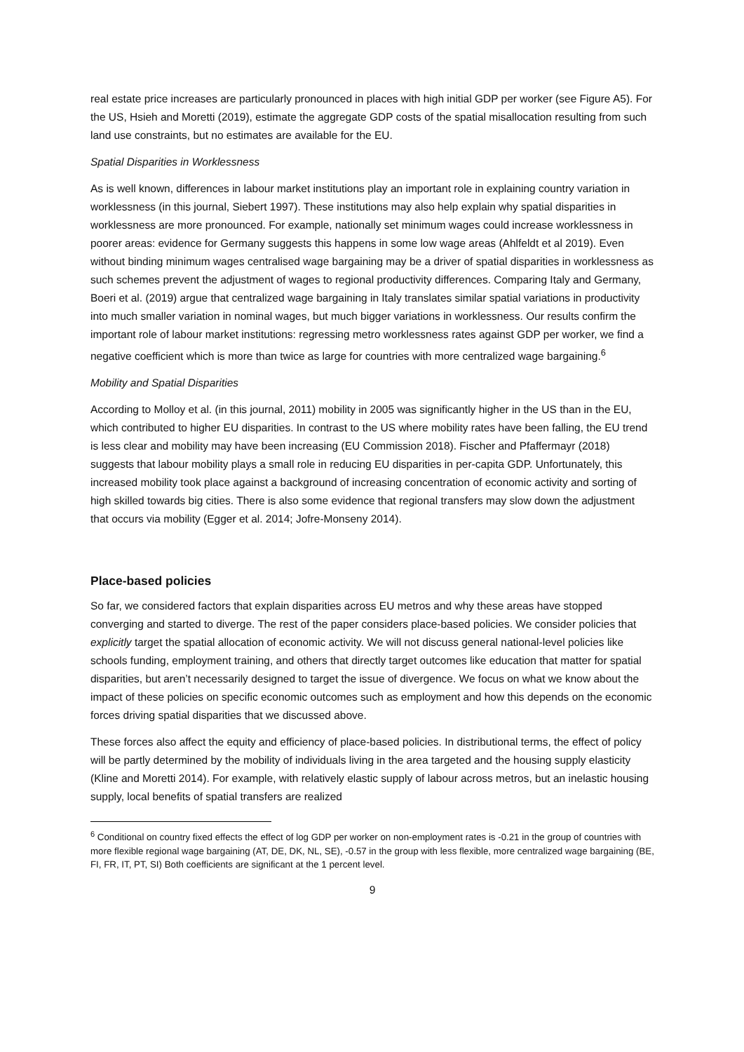real estate price increases are particularly pronounced in places with high initial GDP per worker (see Figure A5). For the US, Hsieh and Moretti (2019), estimate the aggregate GDP costs of the spatial misallocation resulting from such land use constraints, but no estimates are available for the EU.
Spatial Disparities in Worklessness
As is well known, differences in labour market institutions play an important role in explaining country variation in worklessness (in this journal, Siebert 1997). These institutions may also help explain why spatial disparities in worklessness are more pronounced. For example, nationally set minimum wages could increase worklessness in poorer areas: evidence for Germany suggests this happens in some low wage areas (Ahlfeldt et al 2019). Even without binding minimum wages centralised wage bargaining may be a driver of spatial disparities in worklessness as such schemes prevent the adjustment of wages to regional productivity differences. Comparing Italy and Germany, Boeri et al. (2019) argue that centralized wage bargaining in Italy translates similar spatial variations in productivity into much smaller variation in nominal wages, but much bigger variations in worklessness. Our results confirm the important role of labour market institutions: regressing metro worklessness rates against GDP per worker, we find a negative coefficient which is more than twice as large for countries with more centralized wage bargaining.<sup>6</sup>
Mobility and Spatial Disparities
According to Molloy et al. (in this journal, 2011) mobility in 2005 was significantly higher in the US than in the EU, which contributed to higher EU disparities. In contrast to the US where mobility rates have been falling, the EU trend is less clear and mobility may have been increasing (EU Commission 2018). Fischer and Pfaffermayr (2018) suggests that labour mobility plays a small role in reducing EU disparities in per-capita GDP. Unfortunately, this increased mobility took place against a background of increasing concentration of economic activity and sorting of high skilled towards big cities. There is also some evidence that regional transfers may slow down the adjustment that occurs via mobility (Egger et al. 2014; Jofre-Monseny 2014).
Place-based policies
So far, we considered factors that explain disparities across EU metros and why these areas have stopped converging and started to diverge. The rest of the paper considers place-based policies. We consider policies that explicitly target the spatial allocation of economic activity. We will not discuss general national-level policies like schools funding, employment training, and others that directly target outcomes like education that matter for spatial disparities, but aren’t necessarily designed to target the issue of divergence. We focus on what we know about the impact of these policies on specific economic outcomes such as employment and how this depends on the economic forces driving spatial disparities that we discussed above.
These forces also affect the equity and efficiency of place-based policies. In distributional terms, the effect of policy will be partly determined by the mobility of individuals living in the area targeted and the housing supply elasticity (Kline and Moretti 2014). For example, with relatively elastic supply of labour across metros, but an inelastic housing supply, local benefits of spatial transfers are realized
<sup>6</sup> Conditional on country fixed effects the effect of log GDP per worker on non-employment rates is -0.21 in the group of countries with more flexible regional wage bargaining (AT, DE, DK, NL, SE), -0.57 in the group with less flexible, more centralized wage bargaining (BE, FI, FR, IT, PT, SI) Both coefficients are significant at the 1 percent level.
9